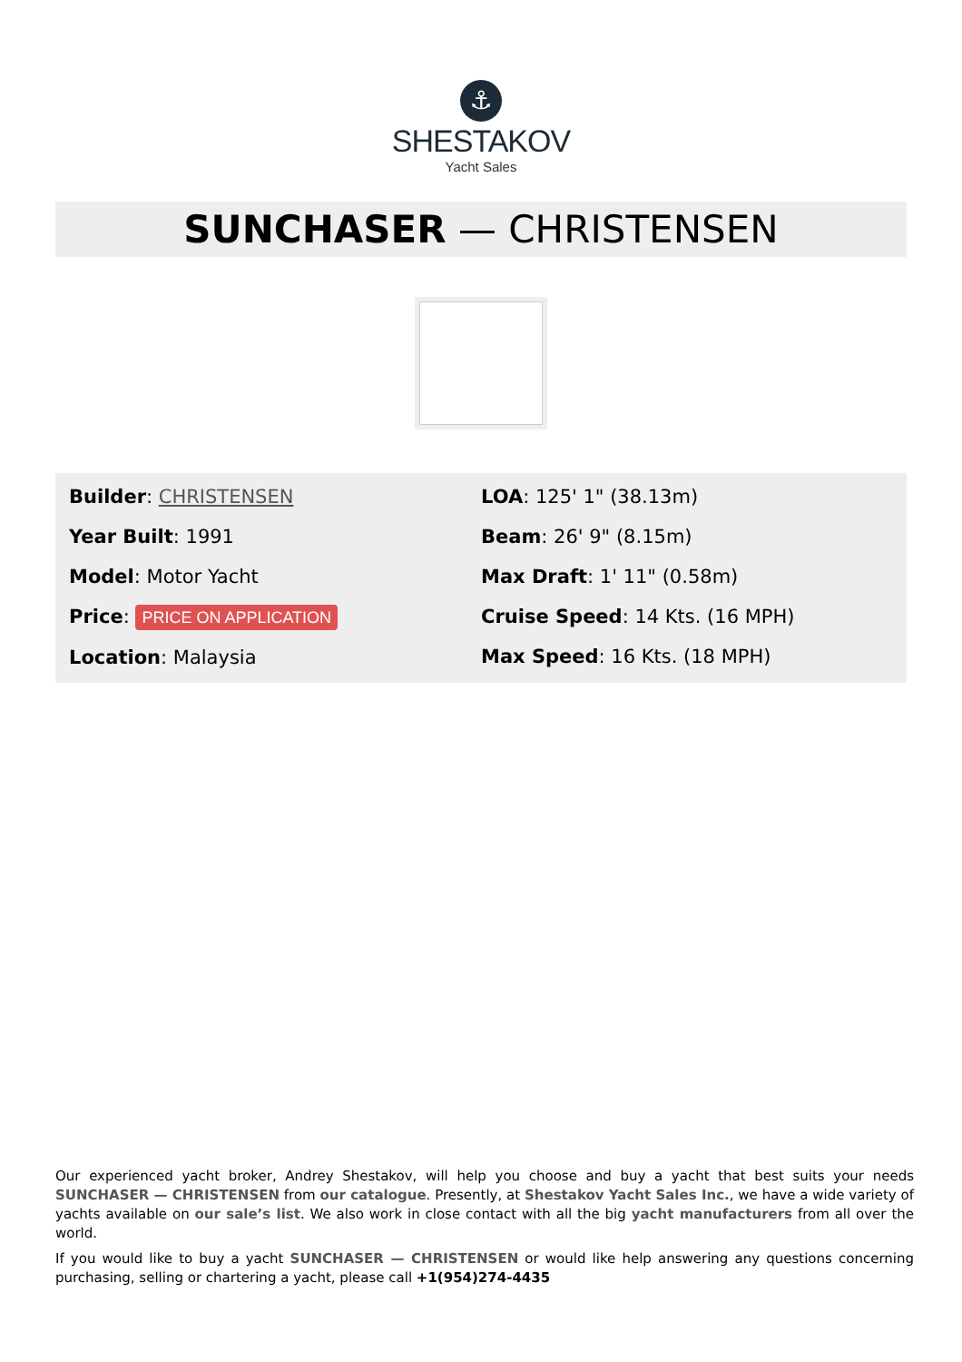⚓
SHESTAKOV
Yacht Sales
SUNCHASER — CHRISTENSEN
Builder: CHRISTENSEN
Year Built: 1991
Model: Motor Yacht
Price: PRICE ON APPLICATION
Location: Malaysia
LOA: 125' 1" (38.13m)
Beam: 26' 9" (8.15m)
Max Draft: 1' 11" (0.58m)
Cruise Speed: 14 Kts. (16 MPH)
Max Speed: 16 Kts. (18 MPH)
Our experienced yacht broker, Andrey Shestakov, will help you choose and buy a yacht that best suits your needs SUNCHASER — CHRISTENSEN from our catalogue. Presently, at Shestakov Yacht Sales Inc., we have a wide variety of yachts available on our sale’s list. We also work in close contact with all the big yacht manufacturers from all over the world.
If you would like to buy a yacht SUNCHASER — CHRISTENSEN or would like help answering any questions concerning purchasing, selling or chartering a yacht, please call +1(954)274-4435